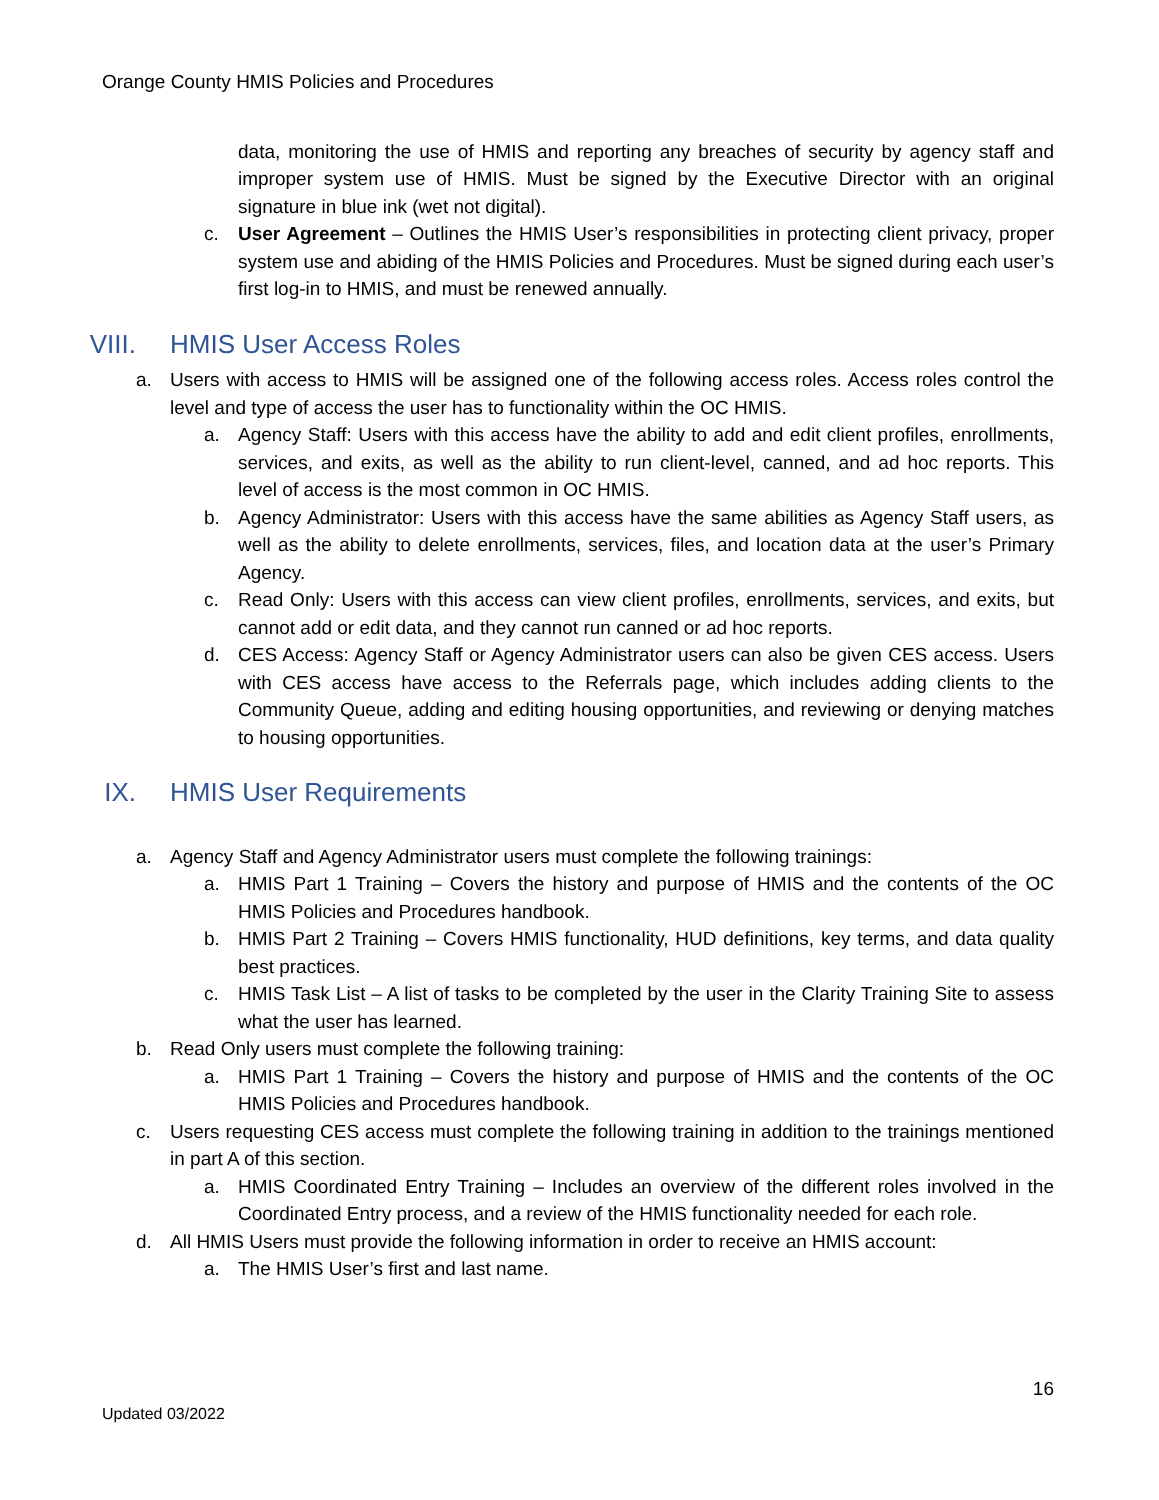Orange County HMIS Policies and Procedures
data, monitoring the use of HMIS and reporting any breaches of security by agency staff and improper system use of HMIS. Must be signed by the Executive Director with an original signature in blue ink (wet not digital).
c. User Agreement – Outlines the HMIS User’s responsibilities in protecting client privacy, proper system use and abiding of the HMIS Policies and Procedures. Must be signed during each user’s first log-in to HMIS, and must be renewed annually.
VIII. HMIS User Access Roles
a. Users with access to HMIS will be assigned one of the following access roles. Access roles control the level and type of access the user has to functionality within the OC HMIS.
a. Agency Staff: Users with this access have the ability to add and edit client profiles, enrollments, services, and exits, as well as the ability to run client-level, canned, and ad hoc reports. This level of access is the most common in OC HMIS.
b. Agency Administrator: Users with this access have the same abilities as Agency Staff users, as well as the ability to delete enrollments, services, files, and location data at the user’s Primary Agency.
c. Read Only: Users with this access can view client profiles, enrollments, services, and exits, but cannot add or edit data, and they cannot run canned or ad hoc reports.
d. CES Access: Agency Staff or Agency Administrator users can also be given CES access. Users with CES access have access to the Referrals page, which includes adding clients to the Community Queue, adding and editing housing opportunities, and reviewing or denying matches to housing opportunities.
IX. HMIS User Requirements
a. Agency Staff and Agency Administrator users must complete the following trainings:
a. HMIS Part 1 Training – Covers the history and purpose of HMIS and the contents of the OC HMIS Policies and Procedures handbook.
b. HMIS Part 2 Training – Covers HMIS functionality, HUD definitions, key terms, and data quality best practices.
c. HMIS Task List – A list of tasks to be completed by the user in the Clarity Training Site to assess what the user has learned.
b. Read Only users must complete the following training:
a. HMIS Part 1 Training – Covers the history and purpose of HMIS and the contents of the OC HMIS Policies and Procedures handbook.
c. Users requesting CES access must complete the following training in addition to the trainings mentioned in part A of this section.
a. HMIS Coordinated Entry Training – Includes an overview of the different roles involved in the Coordinated Entry process, and a review of the HMIS functionality needed for each role.
d. All HMIS Users must provide the following information in order to receive an HMIS account:
a. The HMIS User’s first and last name.
16
Updated 03/2022